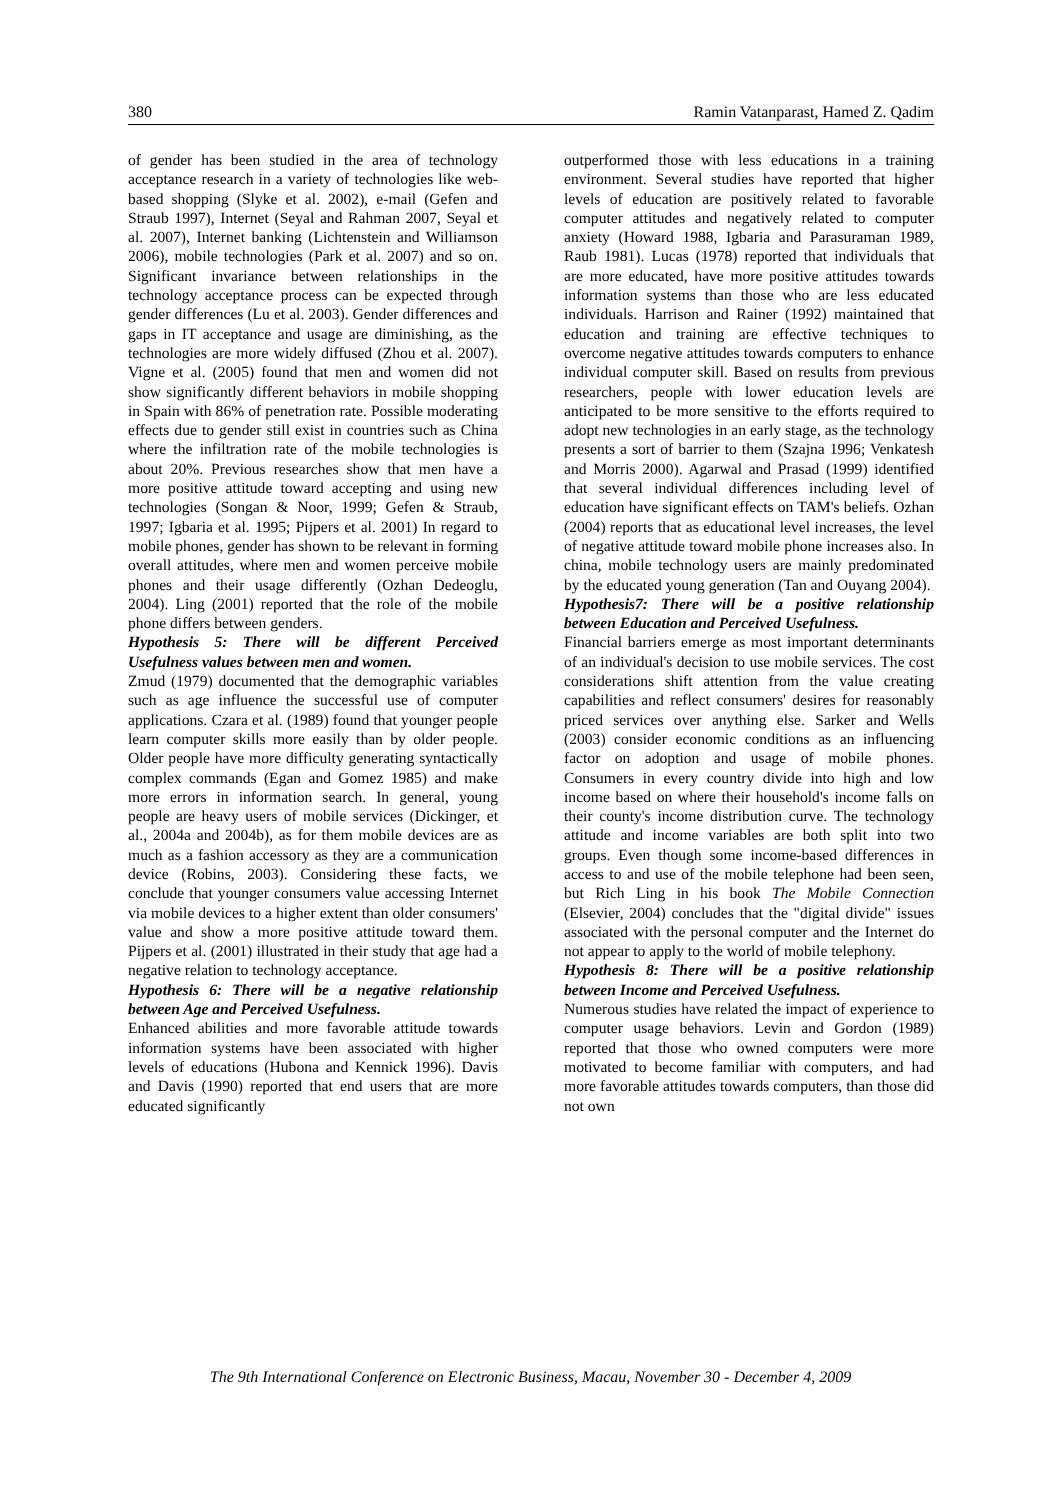380 Ramin Vatanparast, Hamed Z. Qadim
of gender has been studied in the area of technology acceptance research in a variety of technologies like web-based shopping (Slyke et al. 2002), e-mail (Gefen and Straub 1997), Internet (Seyal and Rahman 2007, Seyal et al. 2007), Internet banking (Lichtenstein and Williamson 2006), mobile technologies (Park et al. 2007) and so on. Significant invariance between relationships in the technology acceptance process can be expected through gender differences (Lu et al. 2003). Gender differences and gaps in IT acceptance and usage are diminishing, as the technologies are more widely diffused (Zhou et al. 2007). Vigne et al. (2005) found that men and women did not show significantly different behaviors in mobile shopping in Spain with 86% of penetration rate. Possible moderating effects due to gender still exist in countries such as China where the infiltration rate of the mobile technologies is about 20%. Previous researches show that men have a more positive attitude toward accepting and using new technologies (Songan & Noor, 1999; Gefen & Straub, 1997; Igbaria et al. 1995; Pijpers et al. 2001) In regard to mobile phones, gender has shown to be relevant in forming overall attitudes, where men and women perceive mobile phones and their usage differently (Ozhan Dedeoglu, 2004). Ling (2001) reported that the role of the mobile phone differs between genders.
Hypothesis 5: There will be different Perceived Usefulness values between men and women.
Zmud (1979) documented that the demographic variables such as age influence the successful use of computer applications. Czara et al. (1989) found that younger people learn computer skills more easily than by older people. Older people have more difficulty generating syntactically complex commands (Egan and Gomez 1985) and make more errors in information search. In general, young people are heavy users of mobile services (Dickinger, et al., 2004a and 2004b), as for them mobile devices are as much as a fashion accessory as they are a communication device (Robins, 2003). Considering these facts, we conclude that younger consumers value accessing Internet via mobile devices to a higher extent than older consumers' value and show a more positive attitude toward them. Pijpers et al. (2001) illustrated in their study that age had a negative relation to technology acceptance.
Hypothesis 6: There will be a negative relationship between Age and Perceived Usefulness.
Enhanced abilities and more favorable attitude towards information systems have been associated with higher levels of educations (Hubona and Kennick 1996). Davis and Davis (1990) reported that end users that are more educated significantly
outperformed those with less educations in a training environment. Several studies have reported that higher levels of education are positively related to favorable computer attitudes and negatively related to computer anxiety (Howard 1988, Igbaria and Parasuraman 1989, Raub 1981). Lucas (1978) reported that individuals that are more educated, have more positive attitudes towards information systems than those who are less educated individuals. Harrison and Rainer (1992) maintained that education and training are effective techniques to overcome negative attitudes towards computers to enhance individual computer skill. Based on results from previous researchers, people with lower education levels are anticipated to be more sensitive to the efforts required to adopt new technologies in an early stage, as the technology presents a sort of barrier to them (Szajna 1996; Venkatesh and Morris 2000). Agarwal and Prasad (1999) identified that several individual differences including level of education have significant effects on TAM's beliefs. Ozhan (2004) reports that as educational level increases, the level of negative attitude toward mobile phone increases also. In china, mobile technology users are mainly predominated by the educated young generation (Tan and Ouyang 2004).
Hypothesis7: There will be a positive relationship between Education and Perceived Usefulness.
Financial barriers emerge as most important determinants of an individual's decision to use mobile services. The cost considerations shift attention from the value creating capabilities and reflect consumers' desires for reasonably priced services over anything else. Sarker and Wells (2003) consider economic conditions as an influencing factor on adoption and usage of mobile phones. Consumers in every country divide into high and low income based on where their household's income falls on their county's income distribution curve. The technology attitude and income variables are both split into two groups. Even though some income-based differences in access to and use of the mobile telephone had been seen, but Rich Ling in his book The Mobile Connection (Elsevier, 2004) concludes that the "digital divide" issues associated with the personal computer and the Internet do not appear to apply to the world of mobile telephony.
Hypothesis 8: There will be a positive relationship between Income and Perceived Usefulness.
Numerous studies have related the impact of experience to computer usage behaviors. Levin and Gordon (1989) reported that those who owned computers were more motivated to become familiar with computers, and had more favorable attitudes towards computers, than those did not own
The 9th International Conference on Electronic Business, Macau, November 30 - December 4, 2009